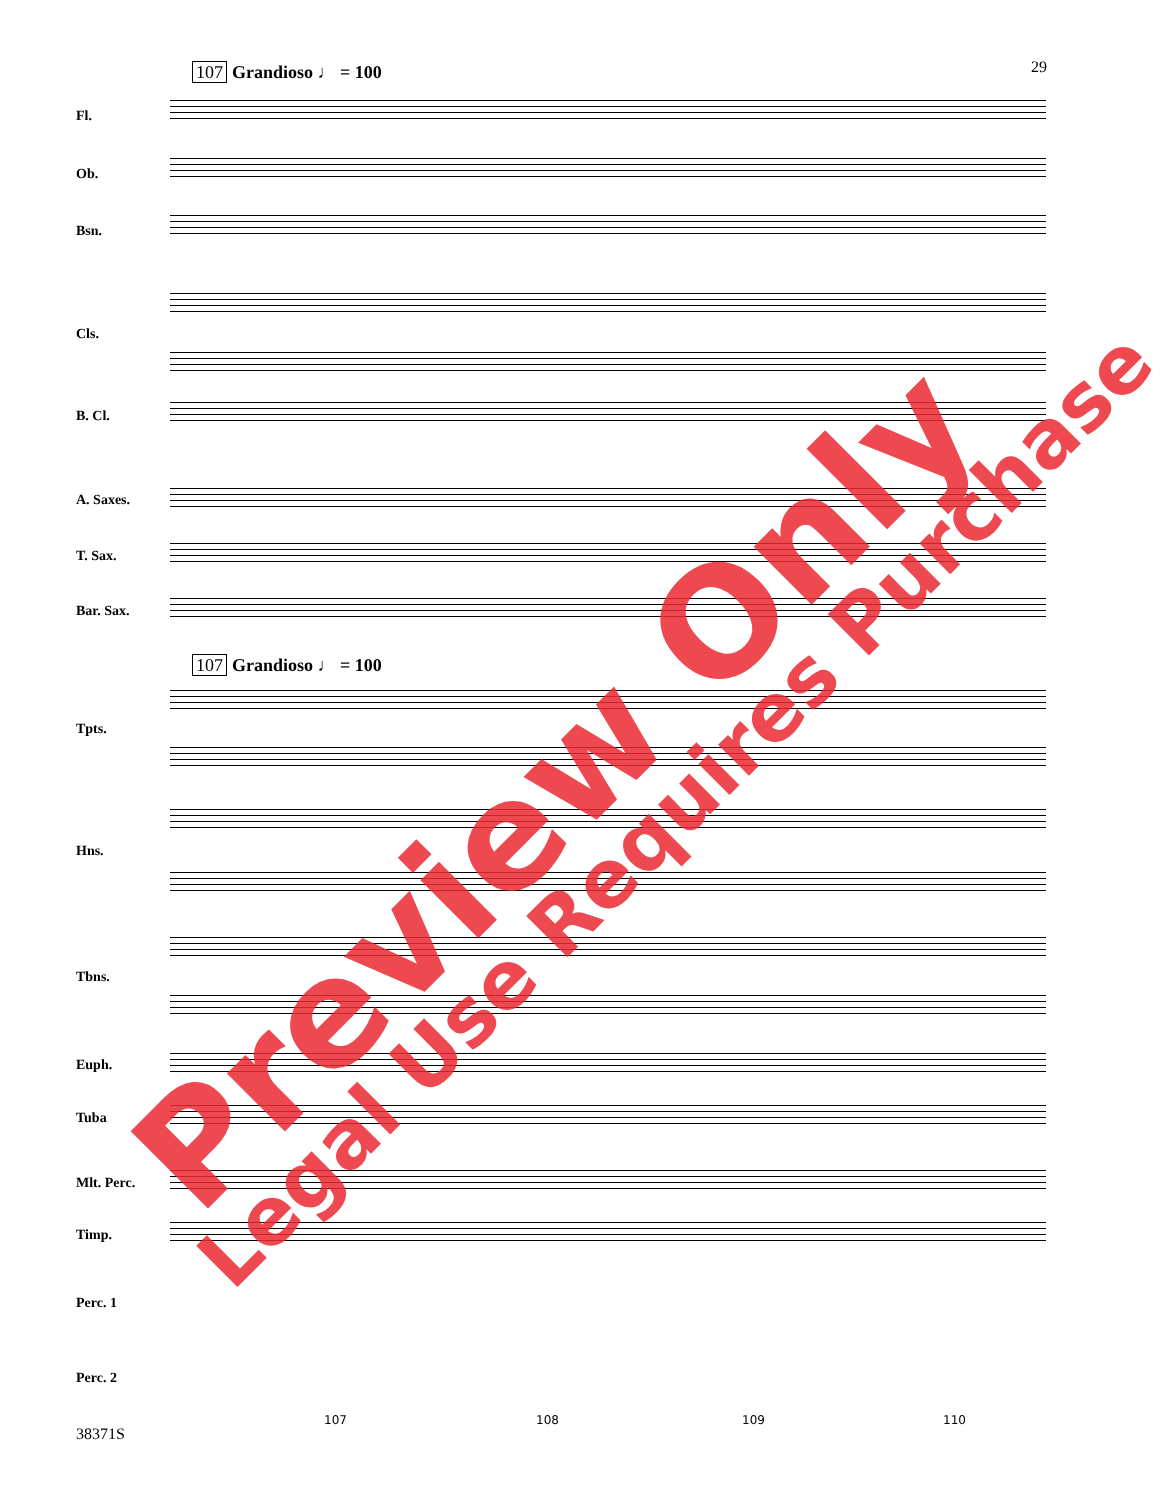29 107 Grandioso ♩ = 100
107 Grandioso ♩ = 100
Fl.
Ob.
Bsn.
Cls.
B. Cl.
A. Saxes.
T. Sax.
Bar. Sax.
Tpts.
Hns.
Tbns.
Euph.
Tuba
Mlt. Perc.
Timp.
Perc. 1
Perc. 2
107 108 109 110
38371S
Preview Only Legal Use Requires Purchase